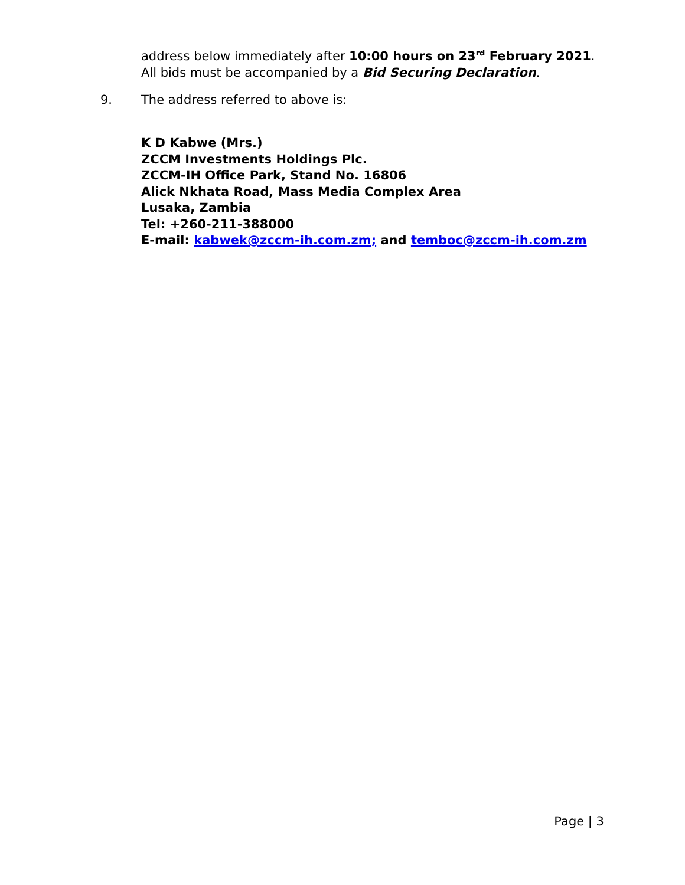address below immediately after 10:00 hours on 23<sup>rd</sup> February 2021. All bids must be accompanied by a Bid Securing Declaration.
9. The address referred to above is:
K D Kabwe (Mrs.)
ZCCM Investments Holdings Plc.
ZCCM-IH Office Park, Stand No. 16806
Alick Nkhata Road, Mass Media Complex Area
Lusaka, Zambia
Tel: +260-211-388000
E-mail: kabwek@zccm-ih.com.zm; and temboc@zccm-ih.com.zm
Page | 3